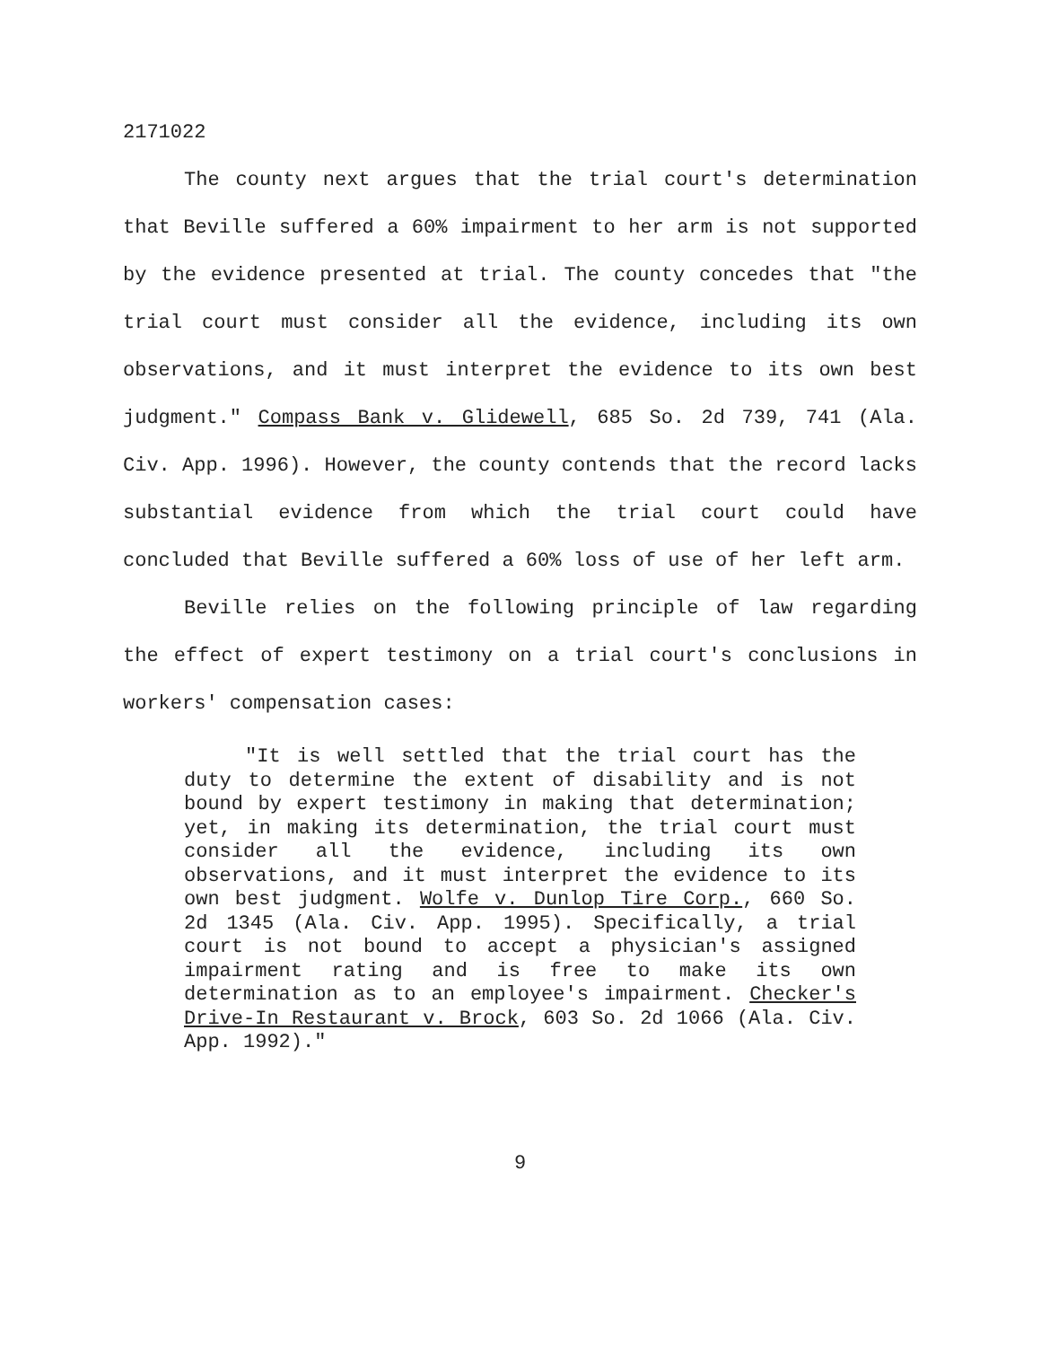2171022
The county next argues that the trial court's determination that Beville suffered a 60% impairment to her arm is not supported by the evidence presented at trial. The county concedes that "the trial court must consider all the evidence, including its own observations, and it must interpret the evidence to its own best judgment." Compass Bank v. Glidewell, 685 So. 2d 739, 741 (Ala. Civ. App. 1996). However, the county contends that the record lacks substantial evidence from which the trial court could have concluded that Beville suffered a 60% loss of use of her left arm.
Beville relies on the following principle of law regarding the effect of expert testimony on a trial court's conclusions in workers' compensation cases:
"It is well settled that the trial court has the duty to determine the extent of disability and is not bound by expert testimony in making that determination; yet, in making its determination, the trial court must consider all the evidence, including its own observations, and it must interpret the evidence to its own best judgment. Wolfe v. Dunlop Tire Corp., 660 So. 2d 1345 (Ala. Civ. App. 1995). Specifically, a trial court is not bound to accept a physician's assigned impairment rating and is free to make its own determination as to an employee's impairment. Checker's Drive-In Restaurant v. Brock, 603 So. 2d 1066 (Ala. Civ. App. 1992)."
9